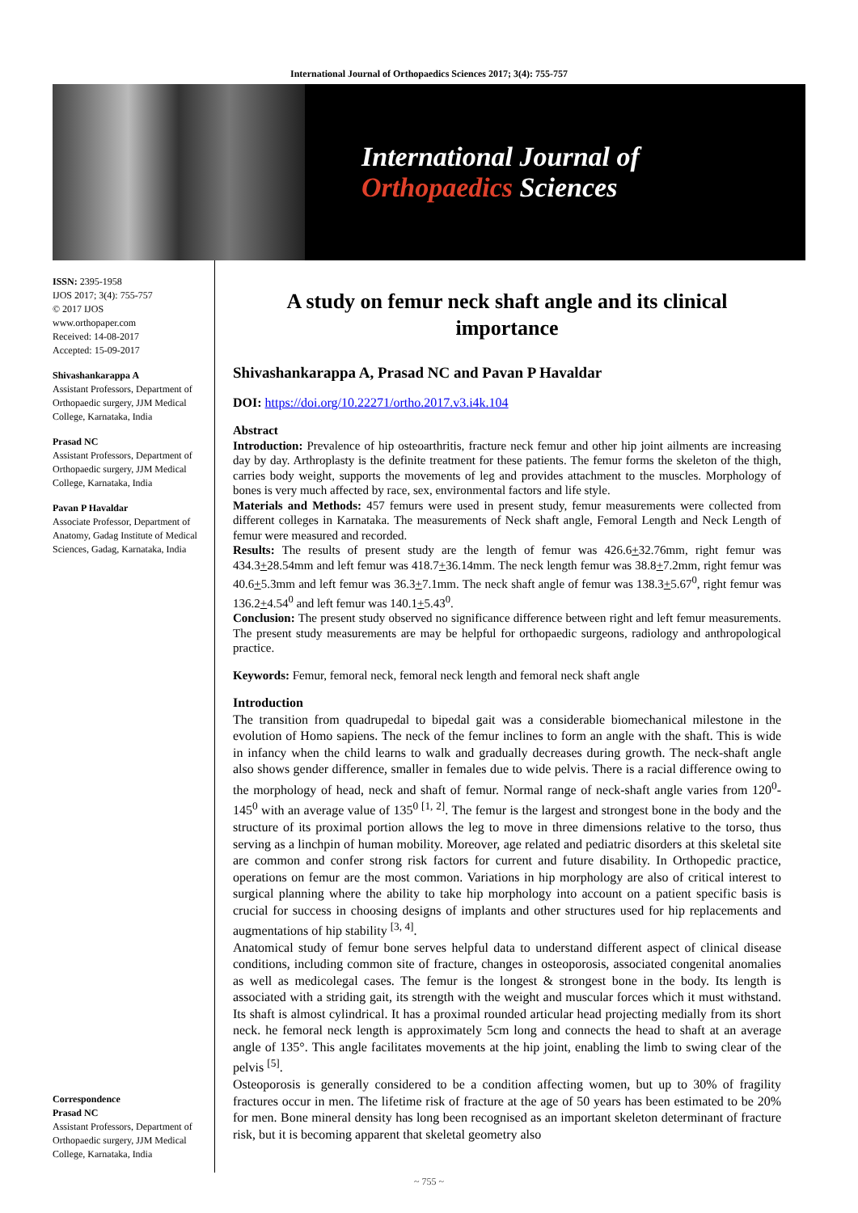International Journal of Orthopaedics Sciences 2017; 3(4): 755-757
International Journal of
Orthopaedics Sciences
ISSN: 2395-1958
IJOS 2017; 3(4): 755-757
© 2017 IJOS
www.orthopaper.com
Received: 14-08-2017
Accepted: 15-09-2017
Shivashankarappa A
Assistant Professors, Department of Orthopaedic surgery, JJM Medical College, Karnataka, India
Prasad NC
Assistant Professors, Department of Orthopaedic surgery, JJM Medical College, Karnataka, India
Pavan P Havaldar
Associate Professor, Department of Anatomy, Gadag Institute of Medical Sciences, Gadag, Karnataka, India
Correspondence
Prasad NC
Assistant Professors, Department of Orthopaedic surgery, JJM Medical College, Karnataka, India
A study on femur neck shaft angle and its clinical importance
Shivashankarappa A, Prasad NC and Pavan P Havaldar
DOI: https://doi.org/10.22271/ortho.2017.v3.i4k.104
Abstract
Introduction: Prevalence of hip osteoarthritis, fracture neck femur and other hip joint ailments are increasing day by day. Arthroplasty is the definite treatment for these patients. The femur forms the skeleton of the thigh, carries body weight, supports the movements of leg and provides attachment to the muscles. Morphology of bones is very much affected by race, sex, environmental factors and life style.
Materials and Methods: 457 femurs were used in present study, femur measurements were collected from different colleges in Karnataka. The measurements of Neck shaft angle, Femoral Length and Neck Length of femur were measured and recorded.
Results: The results of present study are the length of femur was 426.6+32.76mm, right femur was 434.3+28.54mm and left femur was 418.7+36.14mm. The neck length femur was 38.8+7.2mm, right femur was 40.6+5.3mm and left femur was 36.3+7.1mm. The neck shaft angle of femur was 138.3+5.67<sup>0</sup>, right femur was 136.2+4.54<sup>0</sup> and left femur was 140.1+5.43<sup>0</sup>.
Conclusion: The present study observed no significance difference between right and left femur measurements. The present study measurements are may be helpful for orthopaedic surgeons, radiology and anthropological practice.
Keywords: Femur, femoral neck, femoral neck length and femoral neck shaft angle
Introduction
The transition from quadrupedal to bipedal gait was a considerable biomechanical milestone in the evolution of Homo sapiens. The neck of the femur inclines to form an angle with the shaft. This is wide in infancy when the child learns to walk and gradually decreases during growth. The neck-shaft angle also shows gender difference, smaller in females due to wide pelvis. There is a racial difference owing to the morphology of head, neck and shaft of femur. Normal range of neck-shaft angle varies from 120<sup>0</sup>-145<sup>0</sup> with an average value of 135<sup>0 [1, 2]</sup>. The femur is the largest and strongest bone in the body and the structure of its proximal portion allows the leg to move in three dimensions relative to the torso, thus serving as a linchpin of human mobility. Moreover, age related and pediatric disorders at this skeletal site are common and confer strong risk factors for current and future disability. In Orthopedic practice, operations on femur are the most common. Variations in hip morphology are also of critical interest to surgical planning where the ability to take hip morphology into account on a patient specific basis is crucial for success in choosing designs of implants and other structures used for hip replacements and augmentations of hip stability <sup>[3, 4]</sup>.
Anatomical study of femur bone serves helpful data to understand different aspect of clinical disease conditions, including common site of fracture, changes in osteoporosis, associated congenital anomalies as well as medicolegal cases. The femur is the longest & strongest bone in the body. Its length is associated with a striding gait, its strength with the weight and muscular forces which it must withstand. Its shaft is almost cylindrical. It has a proximal rounded articular head projecting medially from its short neck. he femoral neck length is approximately 5cm long and connects the head to shaft at an average angle of 135°. This angle facilitates movements at the hip joint, enabling the limb to swing clear of the pelvis <sup>[5]</sup>.
Osteoporosis is generally considered to be a condition affecting women, but up to 30% of fragility fractures occur in men. The lifetime risk of fracture at the age of 50 years has been estimated to be 20% for men. Bone mineral density has long been recognised as an important skeleton determinant of fracture risk, but it is becoming apparent that skeletal geometry also
~ 755 ~